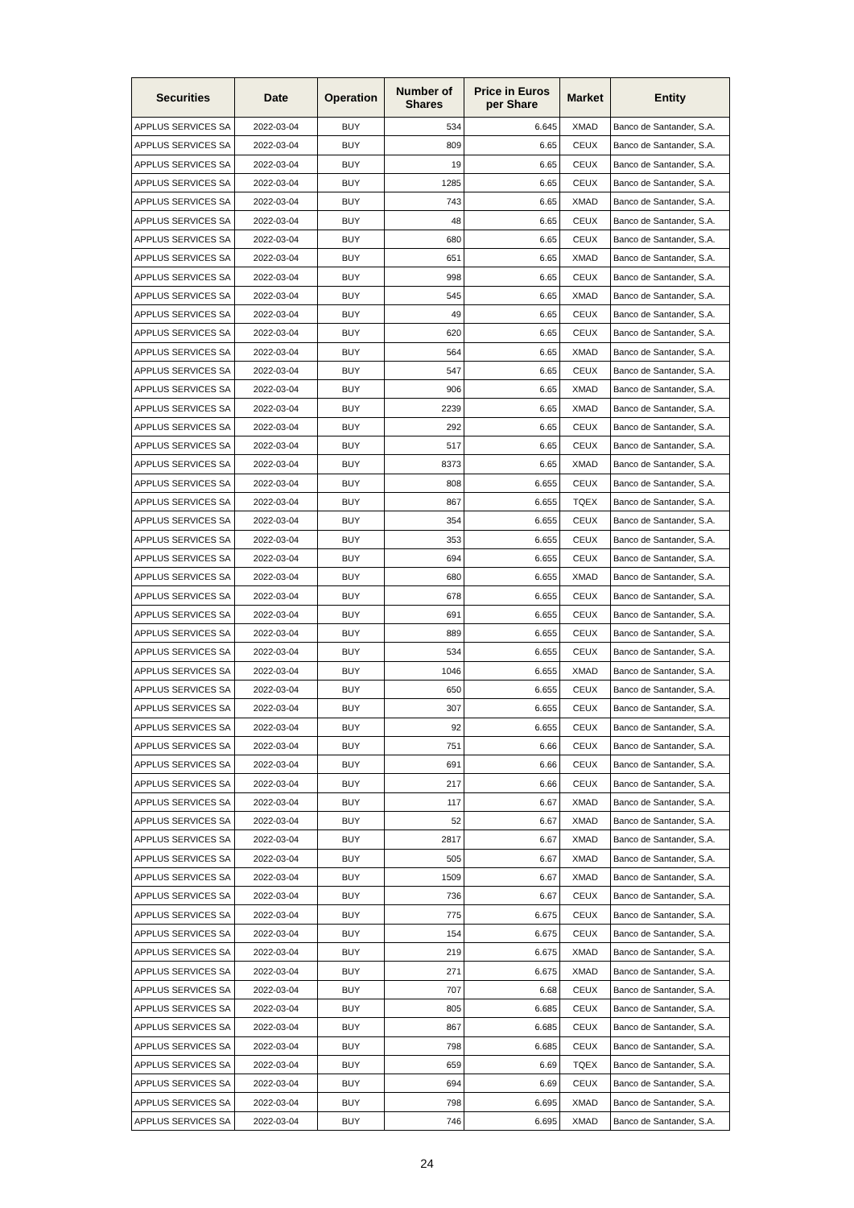| Securities | Date | Operation | Number of Shares | Price in Euros per Share | Market | Entity |
| --- | --- | --- | --- | --- | --- | --- |
| APPLUS SERVICES SA | 2022-03-04 | BUY | 534 | 6.645 | XMAD | Banco de Santander, S.A. |
| APPLUS SERVICES SA | 2022-03-04 | BUY | 809 | 6.65 | CEUX | Banco de Santander, S.A. |
| APPLUS SERVICES SA | 2022-03-04 | BUY | 19 | 6.65 | CEUX | Banco de Santander, S.A. |
| APPLUS SERVICES SA | 2022-03-04 | BUY | 1285 | 6.65 | CEUX | Banco de Santander, S.A. |
| APPLUS SERVICES SA | 2022-03-04 | BUY | 743 | 6.65 | XMAD | Banco de Santander, S.A. |
| APPLUS SERVICES SA | 2022-03-04 | BUY | 48 | 6.65 | CEUX | Banco de Santander, S.A. |
| APPLUS SERVICES SA | 2022-03-04 | BUY | 680 | 6.65 | CEUX | Banco de Santander, S.A. |
| APPLUS SERVICES SA | 2022-03-04 | BUY | 651 | 6.65 | XMAD | Banco de Santander, S.A. |
| APPLUS SERVICES SA | 2022-03-04 | BUY | 998 | 6.65 | CEUX | Banco de Santander, S.A. |
| APPLUS SERVICES SA | 2022-03-04 | BUY | 545 | 6.65 | XMAD | Banco de Santander, S.A. |
| APPLUS SERVICES SA | 2022-03-04 | BUY | 49 | 6.65 | CEUX | Banco de Santander, S.A. |
| APPLUS SERVICES SA | 2022-03-04 | BUY | 620 | 6.65 | CEUX | Banco de Santander, S.A. |
| APPLUS SERVICES SA | 2022-03-04 | BUY | 564 | 6.65 | XMAD | Banco de Santander, S.A. |
| APPLUS SERVICES SA | 2022-03-04 | BUY | 547 | 6.65 | CEUX | Banco de Santander, S.A. |
| APPLUS SERVICES SA | 2022-03-04 | BUY | 906 | 6.65 | XMAD | Banco de Santander, S.A. |
| APPLUS SERVICES SA | 2022-03-04 | BUY | 2239 | 6.65 | XMAD | Banco de Santander, S.A. |
| APPLUS SERVICES SA | 2022-03-04 | BUY | 292 | 6.65 | CEUX | Banco de Santander, S.A. |
| APPLUS SERVICES SA | 2022-03-04 | BUY | 517 | 6.65 | CEUX | Banco de Santander, S.A. |
| APPLUS SERVICES SA | 2022-03-04 | BUY | 8373 | 6.65 | XMAD | Banco de Santander, S.A. |
| APPLUS SERVICES SA | 2022-03-04 | BUY | 808 | 6.655 | CEUX | Banco de Santander, S.A. |
| APPLUS SERVICES SA | 2022-03-04 | BUY | 867 | 6.655 | TQEX | Banco de Santander, S.A. |
| APPLUS SERVICES SA | 2022-03-04 | BUY | 354 | 6.655 | CEUX | Banco de Santander, S.A. |
| APPLUS SERVICES SA | 2022-03-04 | BUY | 353 | 6.655 | CEUX | Banco de Santander, S.A. |
| APPLUS SERVICES SA | 2022-03-04 | BUY | 694 | 6.655 | CEUX | Banco de Santander, S.A. |
| APPLUS SERVICES SA | 2022-03-04 | BUY | 680 | 6.655 | XMAD | Banco de Santander, S.A. |
| APPLUS SERVICES SA | 2022-03-04 | BUY | 678 | 6.655 | CEUX | Banco de Santander, S.A. |
| APPLUS SERVICES SA | 2022-03-04 | BUY | 691 | 6.655 | CEUX | Banco de Santander, S.A. |
| APPLUS SERVICES SA | 2022-03-04 | BUY | 889 | 6.655 | CEUX | Banco de Santander, S.A. |
| APPLUS SERVICES SA | 2022-03-04 | BUY | 534 | 6.655 | CEUX | Banco de Santander, S.A. |
| APPLUS SERVICES SA | 2022-03-04 | BUY | 1046 | 6.655 | XMAD | Banco de Santander, S.A. |
| APPLUS SERVICES SA | 2022-03-04 | BUY | 650 | 6.655 | CEUX | Banco de Santander, S.A. |
| APPLUS SERVICES SA | 2022-03-04 | BUY | 307 | 6.655 | CEUX | Banco de Santander, S.A. |
| APPLUS SERVICES SA | 2022-03-04 | BUY | 92 | 6.655 | CEUX | Banco de Santander, S.A. |
| APPLUS SERVICES SA | 2022-03-04 | BUY | 751 | 6.66 | CEUX | Banco de Santander, S.A. |
| APPLUS SERVICES SA | 2022-03-04 | BUY | 691 | 6.66 | CEUX | Banco de Santander, S.A. |
| APPLUS SERVICES SA | 2022-03-04 | BUY | 217 | 6.66 | CEUX | Banco de Santander, S.A. |
| APPLUS SERVICES SA | 2022-03-04 | BUY | 117 | 6.67 | XMAD | Banco de Santander, S.A. |
| APPLUS SERVICES SA | 2022-03-04 | BUY | 52 | 6.67 | XMAD | Banco de Santander, S.A. |
| APPLUS SERVICES SA | 2022-03-04 | BUY | 2817 | 6.67 | XMAD | Banco de Santander, S.A. |
| APPLUS SERVICES SA | 2022-03-04 | BUY | 505 | 6.67 | XMAD | Banco de Santander, S.A. |
| APPLUS SERVICES SA | 2022-03-04 | BUY | 1509 | 6.67 | XMAD | Banco de Santander, S.A. |
| APPLUS SERVICES SA | 2022-03-04 | BUY | 736 | 6.67 | CEUX | Banco de Santander, S.A. |
| APPLUS SERVICES SA | 2022-03-04 | BUY | 775 | 6.675 | CEUX | Banco de Santander, S.A. |
| APPLUS SERVICES SA | 2022-03-04 | BUY | 154 | 6.675 | CEUX | Banco de Santander, S.A. |
| APPLUS SERVICES SA | 2022-03-04 | BUY | 219 | 6.675 | XMAD | Banco de Santander, S.A. |
| APPLUS SERVICES SA | 2022-03-04 | BUY | 271 | 6.675 | XMAD | Banco de Santander, S.A. |
| APPLUS SERVICES SA | 2022-03-04 | BUY | 707 | 6.68 | CEUX | Banco de Santander, S.A. |
| APPLUS SERVICES SA | 2022-03-04 | BUY | 805 | 6.685 | CEUX | Banco de Santander, S.A. |
| APPLUS SERVICES SA | 2022-03-04 | BUY | 867 | 6.685 | CEUX | Banco de Santander, S.A. |
| APPLUS SERVICES SA | 2022-03-04 | BUY | 798 | 6.685 | CEUX | Banco de Santander, S.A. |
| APPLUS SERVICES SA | 2022-03-04 | BUY | 659 | 6.69 | TQEX | Banco de Santander, S.A. |
| APPLUS SERVICES SA | 2022-03-04 | BUY | 694 | 6.69 | CEUX | Banco de Santander, S.A. |
| APPLUS SERVICES SA | 2022-03-04 | BUY | 798 | 6.695 | XMAD | Banco de Santander, S.A. |
| APPLUS SERVICES SA | 2022-03-04 | BUY | 746 | 6.695 | XMAD | Banco de Santander, S.A. |
24